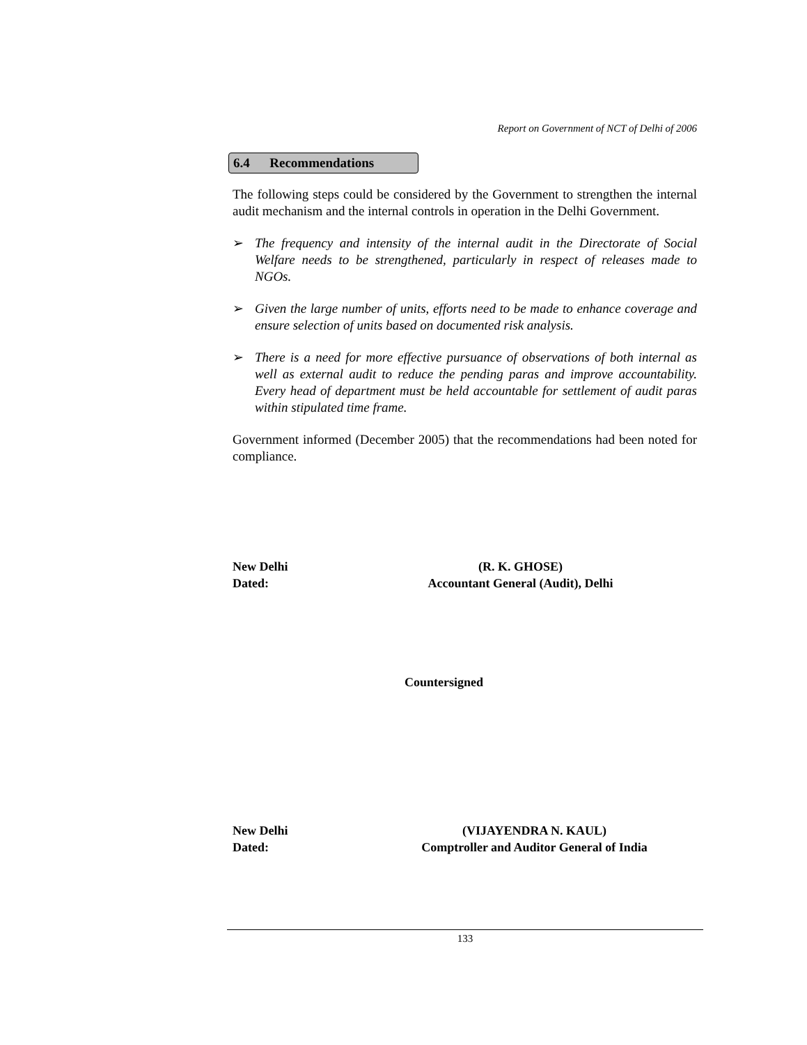Report on Government of NCT of Delhi of 2006
6.4 Recommendations
The following steps could be considered by the Government to strengthen the internal audit mechanism and the internal controls in operation in the Delhi Government.
➢ The frequency and intensity of the internal audit in the Directorate of Social Welfare needs to be strengthened, particularly in respect of releases made to NGOs.
➢ Given the large number of units, efforts need to be made to enhance coverage and ensure selection of units based on documented risk analysis.
➢ There is a need for more effective pursuance of observations of both internal as well as external audit to reduce the pending paras and improve accountability. Every head of department must be held accountable for settlement of audit paras within stipulated time frame.
Government informed (December 2005) that the recommendations had been noted for compliance.
New Delhi
Dated:
(R. K. GHOSE)
Accountant General (Audit), Delhi
Countersigned
New Delhi
Dated:
(VIJAYENDRA N. KAUL)
Comptroller and Auditor General of India
133